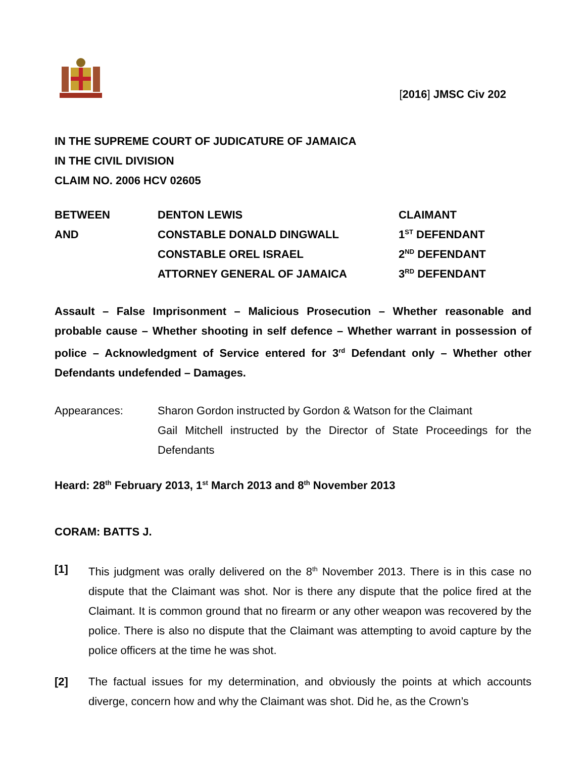[2016] JMSC Civ 202
IN THE SUPREME COURT OF JUDICATURE OF JAMAICA
IN THE CIVIL DIVISION
CLAIM NO. 2006 HCV 02605
| BETWEEN | DENTON LEWIS | CLAIMANT |
| AND | CONSTABLE DONALD DINGWALL | 1<sup>ST</sup> DEFENDANT |
| | CONSTABLE OREL ISRAEL | 2<sup>ND</sup> DEFENDANT |
| | ATTORNEY GENERAL OF JAMAICA | 3<sup>RD</sup> DEFENDANT |
Assault – False Imprisonment – Malicious Prosecution – Whether reasonable and probable cause – Whether shooting in self defence – Whether warrant in possession of police – Acknowledgment of Service entered for 3<sup>rd</sup> Defendant only – Whether other Defendants undefended – Damages.
Appearances: Sharon Gordon instructed by Gordon & Watson for the Claimant
Gail Mitchell instructed by the Director of State Proceedings for the Defendants
Heard: 28<sup>th</sup> February 2013, 1<sup>st</sup> March 2013 and 8<sup>th</sup> November 2013
CORAM: BATTS J.
[1] This judgment was orally delivered on the 8<sup>th</sup> November 2013. There is in this case no dispute that the Claimant was shot. Nor is there any dispute that the police fired at the Claimant. It is common ground that no firearm or any other weapon was recovered by the police. There is also no dispute that the Claimant was attempting to avoid capture by the police officers at the time he was shot.
[2] The factual issues for my determination, and obviously the points at which accounts diverge, concern how and why the Claimant was shot. Did he, as the Crown’s